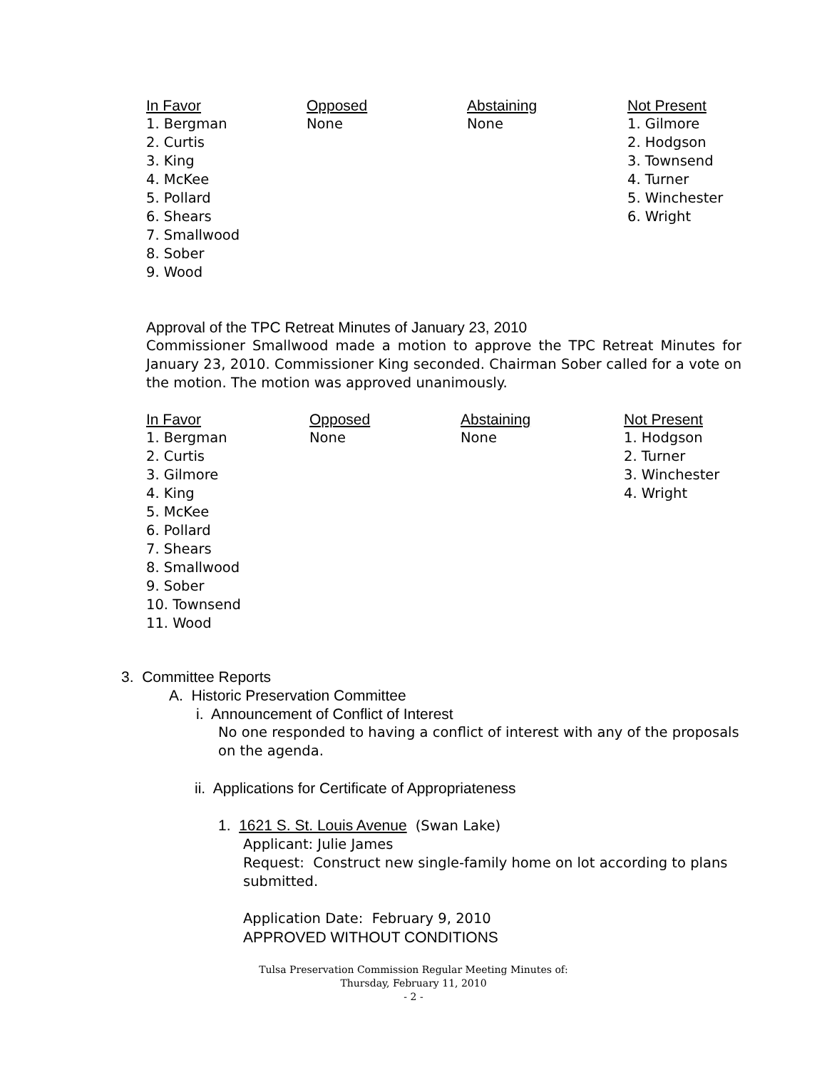| In Favor | Opposed | Abstaining | Not Present |
| --- | --- | --- | --- |
| 1. Bergman 2. Curtis 3. King 4. McKee 5. Pollard 6. Shears 7. Smallwood 8. Sober 9. Wood | None | None | 1. Gilmore 2. Hodgson 3. Townsend 4. Turner 5. Winchester 6. Wright |
Approval of the TPC Retreat Minutes of January 23, 2010
Commissioner Smallwood made a motion to approve the TPC Retreat Minutes for January 23, 2010. Commissioner King seconded. Chairman Sober called for a vote on the motion. The motion was approved unanimously.
| In Favor | Opposed | Abstaining | Not Present |
| --- | --- | --- | --- |
| 1. Bergman 2. Curtis 3. Gilmore 4. King 5. McKee 6. Pollard 7. Shears 8. Smallwood 9. Sober 10. Townsend 11. Wood | None | None | 1. Hodgson 2. Turner 3. Winchester 4. Wright |
3. Committee Reports
A. Historic Preservation Committee
i. Announcement of Conflict of Interest
No one responded to having a conflict of interest with any of the proposals on the agenda.
ii. Applications for Certificate of Appropriateness
1. 1621 S. St. Louis Avenue (Swan Lake)
Applicant: Julie James
Request: Construct new single-family home on lot according to plans submitted.
Application Date: February 9, 2010
APPROVED WITHOUT CONDITIONS
Tulsa Preservation Commission Regular Meeting Minutes of:
Thursday, February 11, 2010
- 2 -